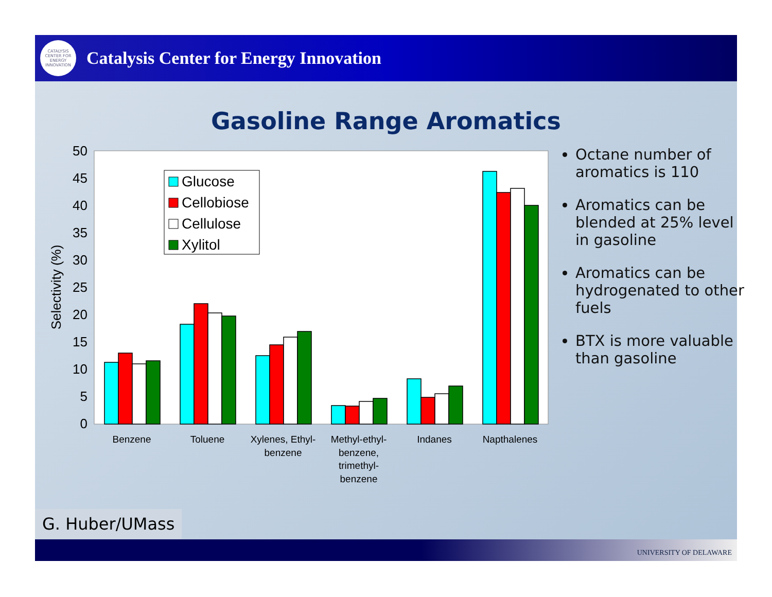CATALYSIS CENTER FOR ENERGY INNOVATION
Catalysis Center for Energy Innovation
Gasoline Range Aromatics
50
45
40
35
30
25
20
15
10
5
0
Selectivity (%)
Glucose
Cellobiose
Cellulose
Xylitol
Benzene
Toluene
Xylenes, Ethyl-
benzene
Methyl-ethyl-
benzene,
trimethyl-
benzene
Indanes
Napthalenes
Octane number of aromatics is 110
Aromatics can be blended at 25% level in gasoline
Aromatics can be hydrogenated to other fuels
BTX is more valuable than gasoline
G. Huber/UMass
UNIVERSITY OF DELAWARE